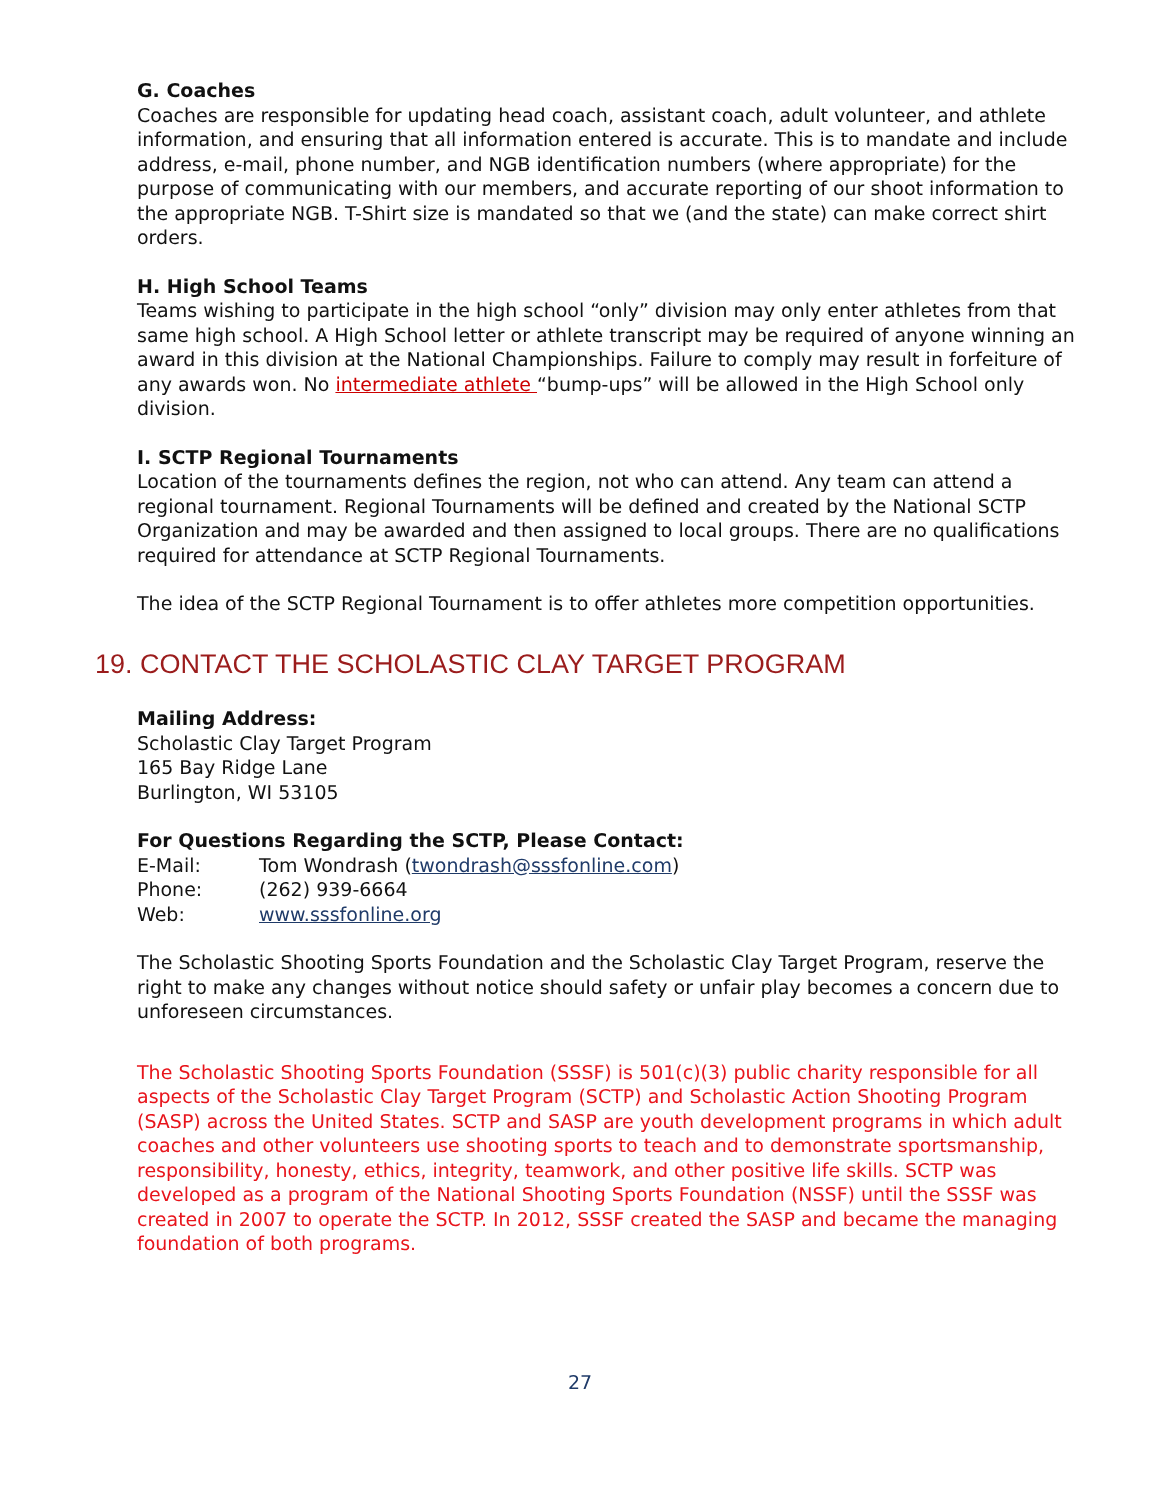G. Coaches
Coaches are responsible for updating head coach, assistant coach, adult volunteer, and athlete information, and ensuring that all information entered is accurate. This is to mandate and include address, e-mail, phone number, and NGB identification numbers (where appropriate) for the purpose of communicating with our members, and accurate reporting of our shoot information to the appropriate NGB. T-Shirt size is mandated so that we (and the state) can make correct shirt orders.
H. High School Teams
Teams wishing to participate in the high school “only” division may only enter athletes from that same high school. A High School letter or athlete transcript may be required of anyone winning an award in this division at the National Championships. Failure to comply may result in forfeiture of any awards won. No intermediate athlete “bump-ups” will be allowed in the High School only division.
I. SCTP Regional Tournaments
Location of the tournaments defines the region, not who can attend. Any team can attend a regional tournament. Regional Tournaments will be defined and created by the National SCTP Organization and may be awarded and then assigned to local groups. There are no qualifications required for attendance at SCTP Regional Tournaments.
The idea of the SCTP Regional Tournament is to offer athletes more competition opportunities.
19. CONTACT THE SCHOLASTIC CLAY TARGET PROGRAM
Mailing Address:
Scholastic Clay Target Program
165 Bay Ridge Lane
Burlington, WI 53105
For Questions Regarding the SCTP, Please Contact:
E-Mail: Tom Wondrash (twondrash@sssfonline.com)
Phone: (262) 939-6664
Web: www.sssfonline.org
The Scholastic Shooting Sports Foundation and the Scholastic Clay Target Program, reserve the right to make any changes without notice should safety or unfair play becomes a concern due to unforeseen circumstances.
The Scholastic Shooting Sports Foundation (SSSF) is 501(c)(3) public charity responsible for all aspects of the Scholastic Clay Target Program (SCTP) and Scholastic Action Shooting Program (SASP) across the United States. SCTP and SASP are youth development programs in which adult coaches and other volunteers use shooting sports to teach and to demonstrate sportsmanship, responsibility, honesty, ethics, integrity, teamwork, and other positive life skills. SCTP was developed as a program of the National Shooting Sports Foundation (NSSF) until the SSSF was created in 2007 to operate the SCTP. In 2012, SSSF created the SASP and became the managing foundation of both programs.
27